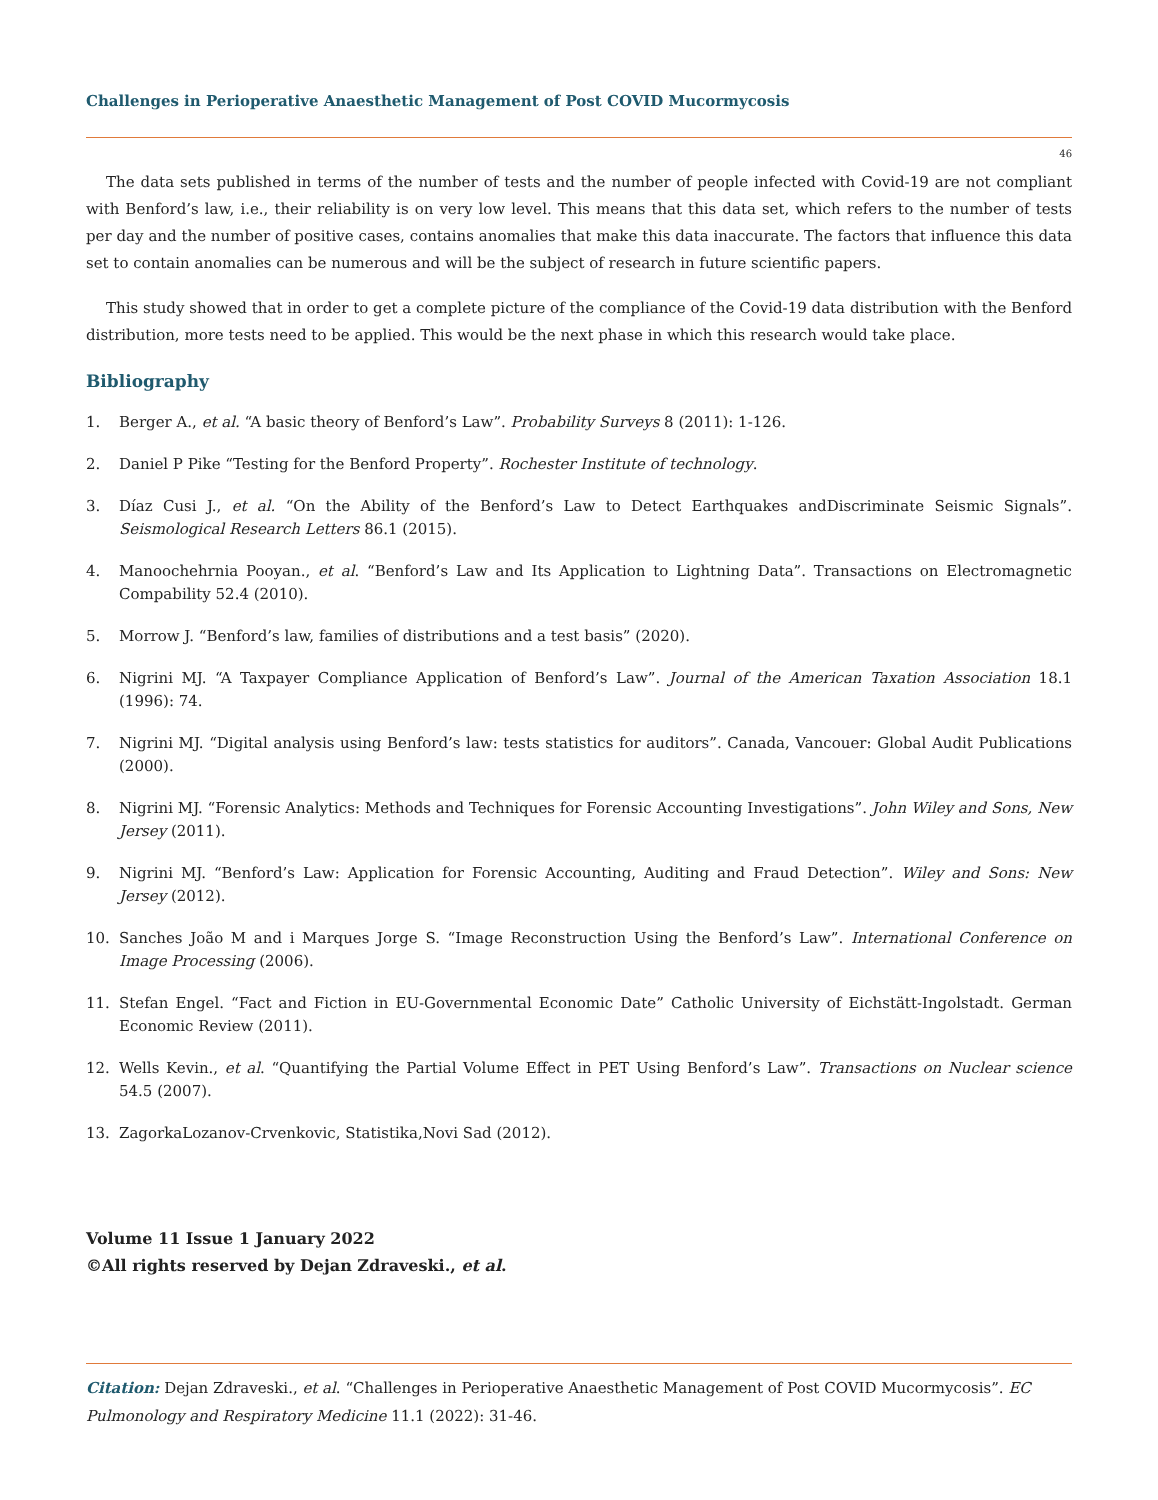Challenges in Perioperative Anaesthetic Management of Post COVID Mucormycosis
46
The data sets published in terms of the number of tests and the number of people infected with Covid-19 are not compliant with Benford’s law, i.e., their reliability is on very low level. This means that this data set, which refers to the number of tests per day and the number of positive cases, contains anomalies that make this data inaccurate. The factors that influence this data set to contain anomalies can be numerous and will be the subject of research in future scientific papers.
This study showed that in order to get a complete picture of the compliance of the Covid-19 data distribution with the Benford distribution, more tests need to be applied. This would be the next phase in which this research would take place.
Bibliography
1. Berger A., et al. “A basic theory of Benford’s Law”. Probability Surveys 8 (2011): 1-126.
2. Daniel P Pike “Testing for the Benford Property”. Rochester Institute of technology.
3. Díaz Cusi J., et al. “On the Ability of the Benford’s Law to Detect Earthquakes andDiscriminate Seismic Signals”. Seismological Research Letters 86.1 (2015).
4. Manoochehrnia Pooyan., et al. “Benford’s Law and Its Application to Lightning Data”. Transactions on Electromagnetic Compability 52.4 (2010).
5. Morrow J. “Benford’s law, families of distributions and a test basis” (2020).
6. Nigrini MJ. “A Taxpayer Compliance Application of Benford’s Law”. Journal of the American Taxation Association 18.1 (1996): 74.
7. Nigrini MJ. “Digital analysis using Benford’s law: tests statistics for auditors”. Canada, Vancouer: Global Audit Publications (2000).
8. Nigrini MJ. “Forensic Analytics: Methods and Techniques for Forensic Accounting Investigations”. John Wiley and Sons, New Jersey (2011).
9. Nigrini MJ. “Benford’s Law: Application for Forensic Accounting, Auditing and Fraud Detection”. Wiley and Sons: New Jersey (2012).
10. Sanches João M and i Marques Jorge S. “Image Reconstruction Using the Benford’s Law”. International Conference on Image Processing (2006).
11. Stefan Engel. “Fact and Fiction in EU-Governmental Economic Date” Catholic University of Eichstätt-Ingolstadt. German Economic Review (2011).
12. Wells Kevin., et al. “Quantifying the Partial Volume Effect in PET Using Benford’s Law”. Transactions on Nuclear science 54.5 (2007).
13. ZagorkaLozanov-Crvenkovic, Statistika,Novi Sad (2012).
Volume 11 Issue 1 January 2022
©All rights reserved by Dejan Zdraveski., et al.
Citation: Dejan Zdraveski., et al. “Challenges in Perioperative Anaesthetic Management of Post COVID Mucormycosis”. EC Pulmonology and Respiratory Medicine 11.1 (2022): 31-46.